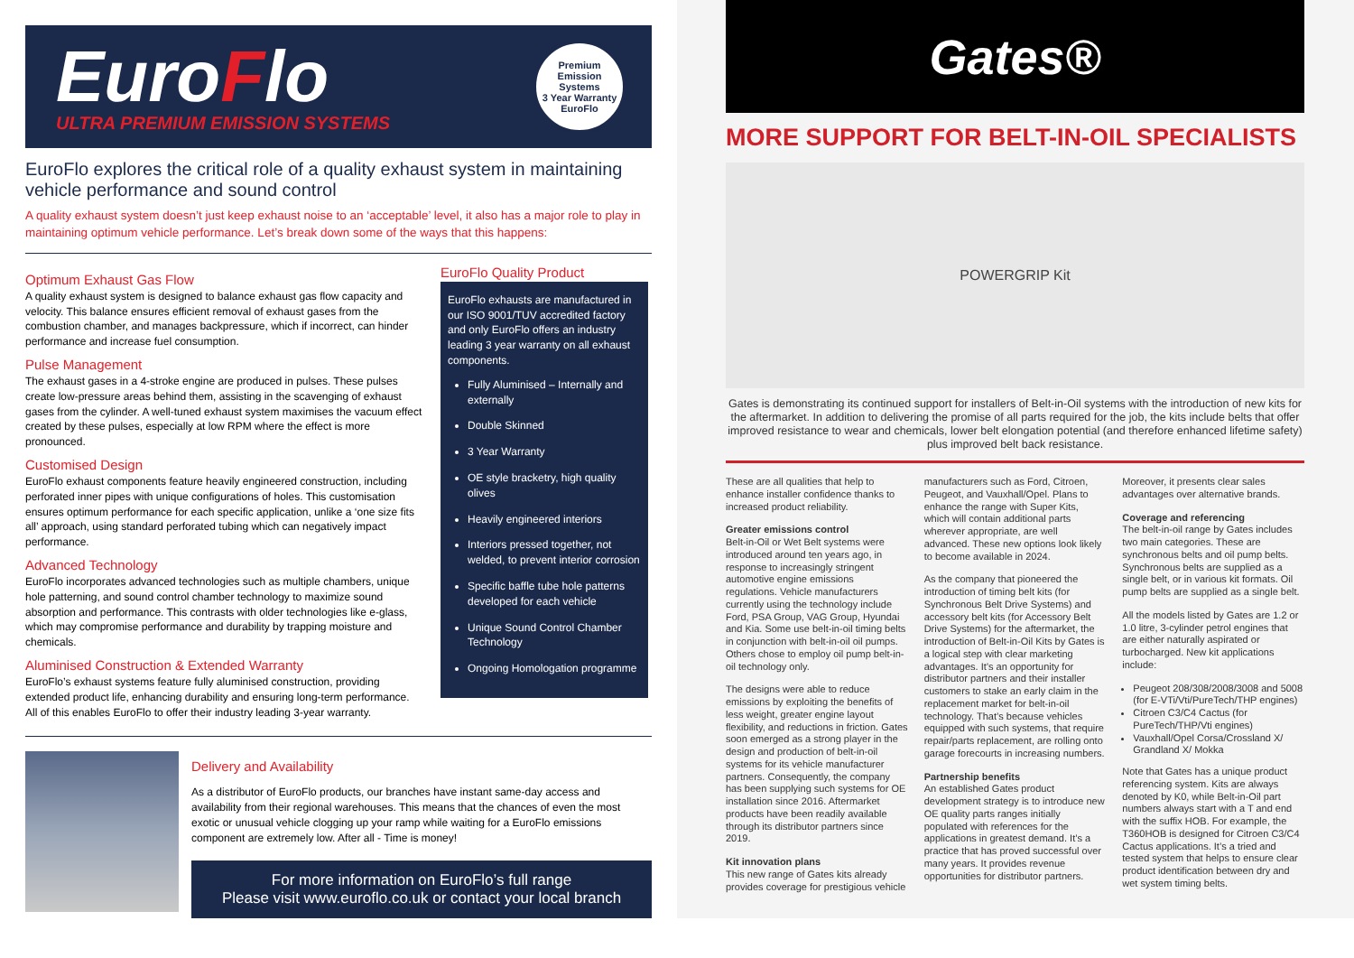EuroFlo
ULTRA PREMIUM EMISSION SYSTEMS
Premium Emission Systems
3 Year Warranty EuroFlo
EuroFlo explores the critical role of a quality exhaust system in maintaining vehicle performance and sound control
A quality exhaust system doesn’t just keep exhaust noise to an ‘acceptable’ level, it also has a major role to play in maintaining optimum vehicle performance. Let’s break down some of the ways that this happens:
Optimum Exhaust Gas Flow
A quality exhaust system is designed to balance exhaust gas flow capacity and velocity. This balance ensures efficient removal of exhaust gases from the combustion chamber, and manages backpressure, which if incorrect, can hinder performance and increase fuel consumption.
Pulse Management
The exhaust gases in a 4-stroke engine are produced in pulses. These pulses create low-pressure areas behind them, assisting in the scavenging of exhaust gases from the cylinder. A well-tuned exhaust system maximises the vacuum effect created by these pulses, especially at low RPM where the effect is more pronounced.
Customised Design
EuroFlo exhaust components feature heavily engineered construction, including perforated inner pipes with unique configurations of holes. This customisation ensures optimum performance for each specific application, unlike a ‘one size fits all’ approach, using standard perforated tubing which can negatively impact performance.
Advanced Technology
EuroFlo incorporates advanced technologies such as multiple chambers, unique hole patterning, and sound control chamber technology to maximize sound absorption and performance. This contrasts with older technologies like e-glass, which may compromise performance and durability by trapping moisture and chemicals.
Aluminised Construction & Extended Warranty
EuroFlo’s exhaust systems feature fully aluminised construction, providing extended product life, enhancing durability and ensuring long-term performance. All of this enables EuroFlo to offer their industry leading 3-year warranty.
EuroFlo Quality Product
EuroFlo exhausts are manufactured in our ISO 9001/TUV accredited factory and only EuroFlo offers an industry leading 3 year warranty on all exhaust components.
Fully Aluminised – Internally and externally
Double Skinned
3 Year Warranty
OE style bracketry, high quality olives
Heavily engineered interiors
Interiors pressed together, not welded, to prevent interior corrosion
Specific baffle tube hole patterns developed for each vehicle
Unique Sound Control Chamber Technology
Ongoing Homologation programme
Delivery and Availability
As a distributor of EuroFlo products, our branches have instant same-day access and availability from their regional warehouses. This means that the chances of even the most exotic or unusual vehicle clogging up your ramp while waiting for a EuroFlo emissions component are extremely low. After all - Time is money!
For more information on EuroFlo’s full range
Please visit www.euroflo.co.uk or contact your local branch
Gates®
MORE SUPPORT FOR BELT-IN-OIL SPECIALISTS
POWERGRIP Kit
Gates is demonstrating its continued support for installers of Belt-in-Oil systems with the introduction of new kits for the aftermarket. In addition to delivering the promise of all parts required for the job, the kits include belts that offer improved resistance to wear and chemicals, lower belt elongation potential (and therefore enhanced lifetime safety) plus improved belt back resistance.
These are all qualities that help to enhance installer confidence thanks to increased product reliability.
Greater emissions control
Belt-in-Oil or Wet Belt systems were introduced around ten years ago, in response to increasingly stringent automotive engine emissions regulations. Vehicle manufacturers currently using the technology include Ford, PSA Group, VAG Group, Hyundai and Kia. Some use belt-in-oil timing belts in conjunction with belt-in-oil oil pumps. Others chose to employ oil pump belt-in-oil technology only.
The designs were able to reduce emissions by exploiting the benefits of less weight, greater engine layout flexibility, and reductions in friction. Gates soon emerged as a strong player in the design and production of belt-in-oil systems for its vehicle manufacturer partners. Consequently, the company has been supplying such systems for OE installation since 2016. Aftermarket products have been readily available through its distributor partners since 2019.
Kit innovation plans
This new range of Gates kits already provides coverage for prestigious vehicle manufacturers such as Ford, Citroen, Peugeot, and Vauxhall/Opel. Plans to enhance the range with Super Kits, which will contain additional parts wherever appropriate, are well advanced. These new options look likely to become available in 2024.
As the company that pioneered the introduction of timing belt kits (for Synchronous Belt Drive Systems) and accessory belt kits (for Accessory Belt Drive Systems) for the aftermarket, the introduction of Belt-in-Oil Kits by Gates is a logical step with clear marketing advantages. It’s an opportunity for distributor partners and their installer customers to stake an early claim in the replacement market for belt-in-oil technology. That’s because vehicles equipped with such systems, that require repair/parts replacement, are rolling onto garage forecourts in increasing numbers.
Partnership benefits
An established Gates product development strategy is to introduce new OE quality parts ranges initially populated with references for the applications in greatest demand. It’s a practice that has proved successful over many years. It provides revenue opportunities for distributor partners. Moreover, it presents clear sales advantages over alternative brands.
Coverage and referencing
The belt-in-oil range by Gates includes two main categories. These are synchronous belts and oil pump belts. Synchronous belts are supplied as a single belt, or in various kit formats. Oil pump belts are supplied as a single belt.
All the models listed by Gates are 1.2 or 1.0 litre, 3-cylinder petrol engines that are either naturally aspirated or turbocharged. New kit applications include:
Peugeot 208/308/2008/3008 and 5008 (for E-VTi/Vti/PureTech/THP engines)
Citroen C3/C4 Cactus (for PureTech/THP/Vti engines)
Vauxhall/Opel Corsa/Crossland X/ Grandland X/ Mokka
Note that Gates has a unique product referencing system. Kits are always denoted by K0, while Belt-in-Oil part numbers always start with a T and end with the suffix HOB. For example, the T360HOB is designed for Citroen C3/C4 Cactus applications. It’s a tried and tested system that helps to ensure clear product identification between dry and wet system timing belts.